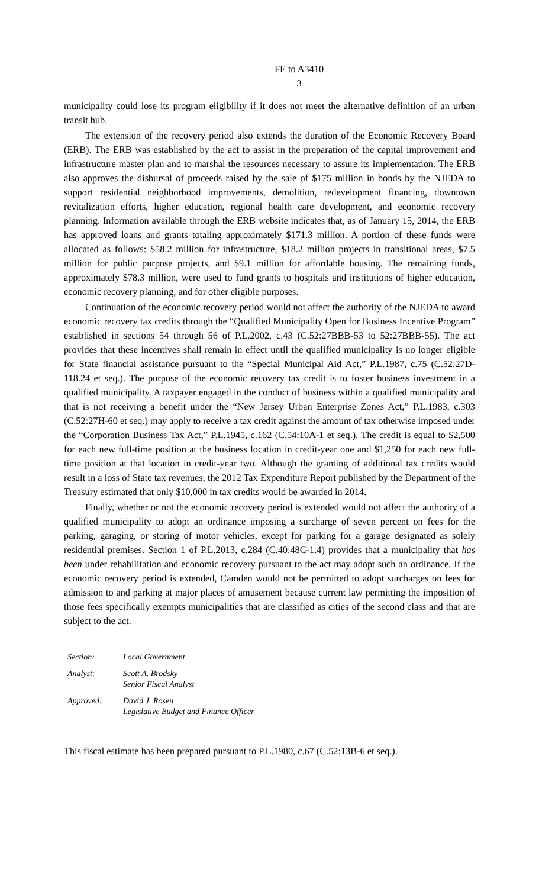FE to A3410
3
municipality could lose its program eligibility if it does not meet the alternative definition of an urban transit hub.
The extension of the recovery period also extends the duration of the Economic Recovery Board (ERB). The ERB was established by the act to assist in the preparation of the capital improvement and infrastructure master plan and to marshal the resources necessary to assure its implementation. The ERB also approves the disbursal of proceeds raised by the sale of $175 million in bonds by the NJEDA to support residential neighborhood improvements, demolition, redevelopment financing, downtown revitalization efforts, higher education, regional health care development, and economic recovery planning. Information available through the ERB website indicates that, as of January 15, 2014, the ERB has approved loans and grants totaling approximately $171.3 million. A portion of these funds were allocated as follows: $58.2 million for infrastructure, $18.2 million projects in transitional areas, $7.5 million for public purpose projects, and $9.1 million for affordable housing. The remaining funds, approximately $78.3 million, were used to fund grants to hospitals and institutions of higher education, economic recovery planning, and for other eligible purposes.
Continuation of the economic recovery period would not affect the authority of the NJEDA to award economic recovery tax credits through the “Qualified Municipality Open for Business Incentive Program” established in sections 54 through 56 of P.L.2002, c.43 (C.52:27BBB-53 to 52:27BBB-55). The act provides that these incentives shall remain in effect until the qualified municipality is no longer eligible for State financial assistance pursuant to the “Special Municipal Aid Act,” P.L.1987, c.75 (C.52:27D-118.24 et seq.). The purpose of the economic recovery tax credit is to foster business investment in a qualified municipality. A taxpayer engaged in the conduct of business within a qualified municipality and that is not receiving a benefit under the “New Jersey Urban Enterprise Zones Act,” P.L.1983, c.303 (C.52:27H-60 et seq.) may apply to receive a tax credit against the amount of tax otherwise imposed under the “Corporation Business Tax Act,” P.L.1945, c.162 (C.54:10A-1 et seq.). The credit is equal to $2,500 for each new full-time position at the business location in credit-year one and $1,250 for each new full-time position at that location in credit-year two. Although the granting of additional tax credits would result in a loss of State tax revenues, the 2012 Tax Expenditure Report published by the Department of the Treasury estimated that only $10,000 in tax credits would be awarded in 2014.
Finally, whether or not the economic recovery period is extended would not affect the authority of a qualified municipality to adopt an ordinance imposing a surcharge of seven percent on fees for the parking, garaging, or storing of motor vehicles, except for parking for a garage designated as solely residential premises. Section 1 of P.L.2013, c.284 (C.40:48C-1.4) provides that a municipality that has been under rehabilitation and economic recovery pursuant to the act may adopt such an ordinance. If the economic recovery period is extended, Camden would not be permitted to adopt surcharges on fees for admission to and parking at major places of amusement because current law permitting the imposition of those fees specifically exempts municipalities that are classified as cities of the second class and that are subject to the act.
| Section: | Local Government |
| Analyst: | Scott A. Brodsky Senior Fiscal Analyst |
| Approved: | David J. Rosen Legislative Budget and Finance Officer |
This fiscal estimate has been prepared pursuant to P.L.1980, c.67 (C.52:13B-6 et seq.).